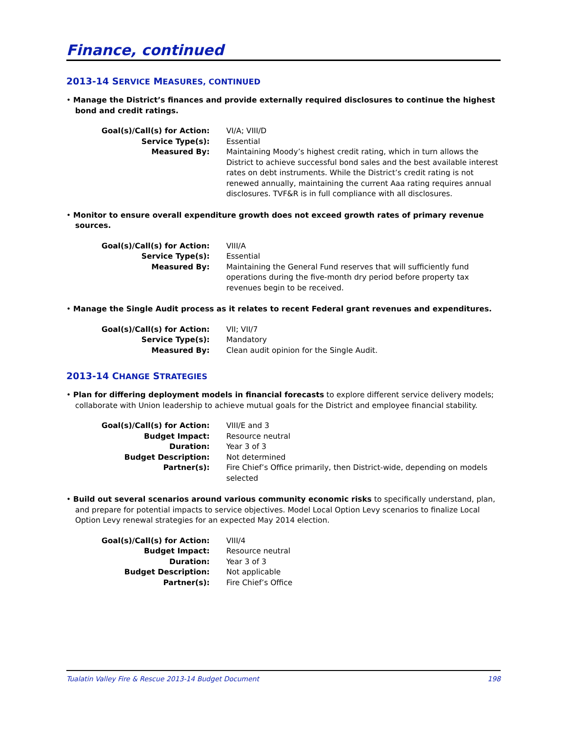Finance, continued
2013-14 SERVICE MEASURES, CONTINUED
• Manage the District’s finances and provide externally required disclosures to continue the highest bond and credit ratings.
| Goal(s)/Call(s) for Action: | VI/A; VIII/D |
| Service Type(s): | Essential |
| Measured By: | Maintaining Moody’s highest credit rating, which in turn allows the District to achieve successful bond sales and the best available interest rates on debt instruments. While the District’s credit rating is not renewed annually, maintaining the current Aaa rating requires annual disclosures. TVF&R is in full compliance with all disclosures. |
• Monitor to ensure overall expenditure growth does not exceed growth rates of primary revenue sources.
| Goal(s)/Call(s) for Action: | VIII/A |
| Service Type(s): | Essential |
| Measured By: | Maintaining the General Fund reserves that will sufficiently fund operations during the five-month dry period before property tax revenues begin to be received. |
• Manage the Single Audit process as it relates to recent Federal grant revenues and expenditures.
| Goal(s)/Call(s) for Action: | VII; VII/7 |
| Service Type(s): | Mandatory |
| Measured By: | Clean audit opinion for the Single Audit. |
2013-14 CHANGE STRATEGIES
• Plan for differing deployment models in financial forecasts to explore different service delivery models; collaborate with Union leadership to achieve mutual goals for the District and employee financial stability.
| Goal(s)/Call(s) for Action: | VIII/E and 3 |
| Budget Impact: | Resource neutral |
| Duration: | Year 3 of 3 |
| Budget Description: | Not determined |
| Partner(s): | Fire Chief’s Office primarily, then District-wide, depending on models selected |
• Build out several scenarios around various community economic risks to specifically understand, plan, and prepare for potential impacts to service objectives. Model Local Option Levy scenarios to finalize Local Option Levy renewal strategies for an expected May 2014 election.
| Goal(s)/Call(s) for Action: | VIII/4 |
| Budget Impact: | Resource neutral |
| Duration: | Year 3 of 3 |
| Budget Description: | Not applicable |
| Partner(s): | Fire Chief’s Office |
Tualatin Valley Fire & Rescue 2013-14 Budget Document 198